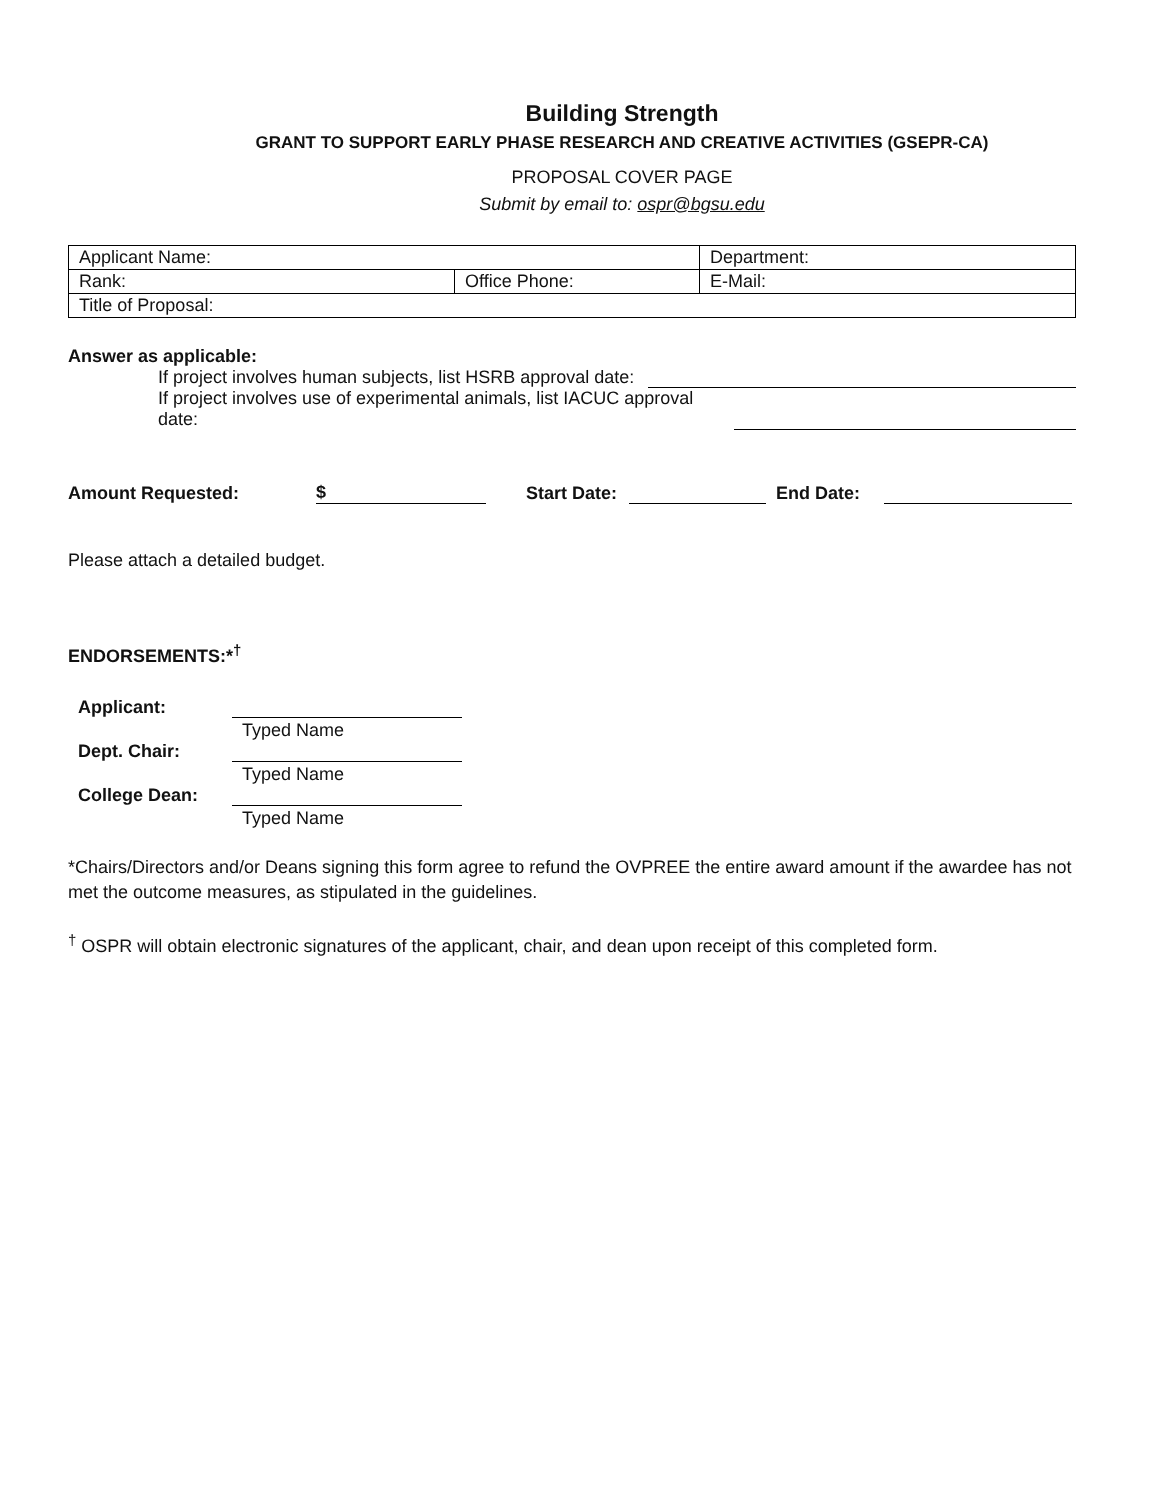Building Strength
GRANT TO SUPPORT EARLY PHASE RESEARCH AND CREATIVE ACTIVITIES (GSEPR-CA)
PROPOSAL COVER PAGE
Submit by email to: ospr@bgsu.edu
| Applicant Name: | | Department: |
| Rank: | Office Phone: | E-Mail: |
| Title of Proposal: | | |
Answer as applicable:
If project involves human subjects, list HSRB approval date:
If project involves use of experimental animals, list IACUC approval date:
Amount Requested: $ Start Date: End Date:
Please attach a detailed budget.
ENDORSEMENTS:*<sup>†</sup>
Applicant:
Typed Name
Dept. Chair:
Typed Name
College Dean:
Typed Name
*Chairs/Directors and/or Deans signing this form agree to refund the OVPREE the entire award amount if the awardee has not met the outcome measures, as stipulated in the guidelines.
<sup>†</sup> OSPR will obtain electronic signatures of the applicant, chair, and dean upon receipt of this completed form.